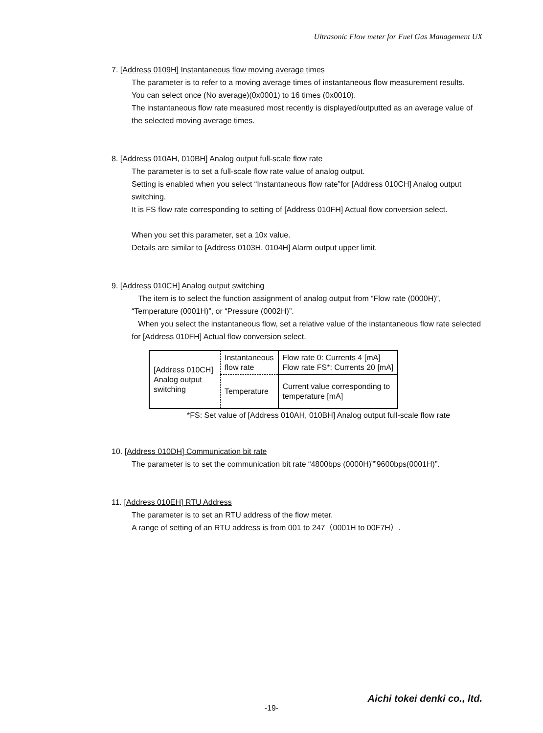Ultrasonic Flow meter for Fuel Gas Management UX
7. [Address 0109H] Instantaneous flow moving average times
The parameter is to refer to a moving average times of instantaneous flow measurement results.
You can select once (No average)(0x0001) to 16 times (0x0010).
The instantaneous flow rate measured most recently is displayed/outputted as an average value of the selected moving average times.
8. [Address 010AH, 010BH] Analog output full-scale flow rate
The parameter is to set a full-scale flow rate value of analog output.
Setting is enabled when you select “Instantaneous flow rate”for [Address 010CH] Analog output switching.
It is FS flow rate corresponding to setting of [Address 010FH] Actual flow conversion select.
When you set this parameter, set a 10x value.
Details are similar to [Address 0103H, 0104H] Alarm output upper limit.
9. [Address 010CH] Analog output switching
The item is to select the function assignment of analog output from “Flow rate (0000H)”, “Temperature (0001H)”, or “Pressure (0002H)”.
When you select the instantaneous flow, set a relative value of the instantaneous flow rate selected for [Address 010FH] Actual flow conversion select.
| [Address 010CH] Analog output switching | Instantaneous flow rate | Flow rate 0: Currents 4 [mA] Flow rate FS*: Currents 20 [mA] |
| | Temperature | Current value corresponding to temperature [mA] |
*FS: Set value of [Address 010AH, 010BH] Analog output full-scale flow rate
10. [Address 010DH] Communication bit rate
The parameter is to set the communication bit rate “4800bps (0000H)””9600bps(0001H)”.
11. [Address 010EH] RTU Address
The parameter is to set an RTU address of the flow meter.
A range of setting of an RTU address is from 001 to 247（0001H to 00F7H）.
Aichi tokei denki co., ltd.
-19-